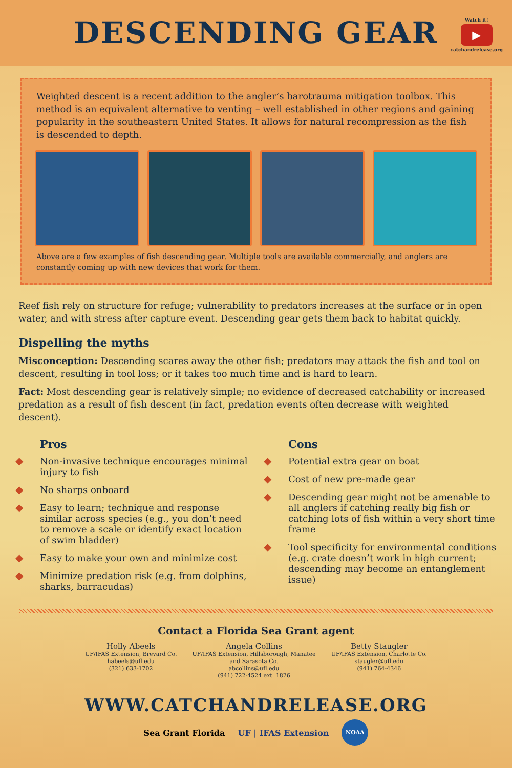DESCENDING GEAR
Watch it!
▶
catchandrelease.org
Weighted descent is a recent addition to the angler’s barotrauma mitigation toolbox. This method is an equivalent alternative to venting – well established in other regions and gaining popularity in the southeastern United States. It allows for natural recompression as the fish is descended to depth.
Above are a few examples of fish descending gear. Multiple tools are available commercially, and anglers are constantly coming up with new devices that work for them.
Reef fish rely on structure for refuge; vulnerability to predators increases at the surface or in open water, and with stress after capture event. Descending gear gets them back to habitat quickly.
Dispelling the myths
Misconception: Descending scares away the other fish; predators may attack the fish and tool on descent, resulting in tool loss; or it takes too much time and is hard to learn.
Fact: Most descending gear is relatively simple; no evidence of decreased catchability or increased predation as a result of fish descent (in fact, predation events often decrease with weighted descent).
Pros
◆ Non-invasive technique encourages minimal injury to fish
◆ No sharps onboard
◆ Easy to learn; technique and response similar across species (e.g., you don’t need to remove a scale or identify exact location of swim bladder)
◆ Easy to make your own and minimize cost
◆ Minimize predation risk (e.g. from dolphins, sharks, barracudas)
Cons
◆ Potential extra gear on boat
◆ Cost of new pre-made gear
◆ Descending gear might not be amenable to all anglers if catching really big fish or catching lots of fish within a very short time frame
◆ Tool specificity for environmental conditions (e.g. crate doesn’t work in high current; descending may become an entanglement issue)
Contact a Florida Sea Grant agent
Holly Abeels
UF/IFAS Extension, Brevard Co.
habeels@ufl.edu
(321) 633-1702
Angela Collins
UF/IFAS Extension, Hillsborough, Manatee
and Sarasota Co.
abcollins@ufl.edu
(941) 722-4524 ext. 1826
Betty Staugler
UF/IFAS Extension, Charlotte Co.
staugler@ufl.edu
(941) 764-4346
WWW.CATCHANDRELEASE.ORG
Sea Grant Florida UF | IFAS Extension NOAA